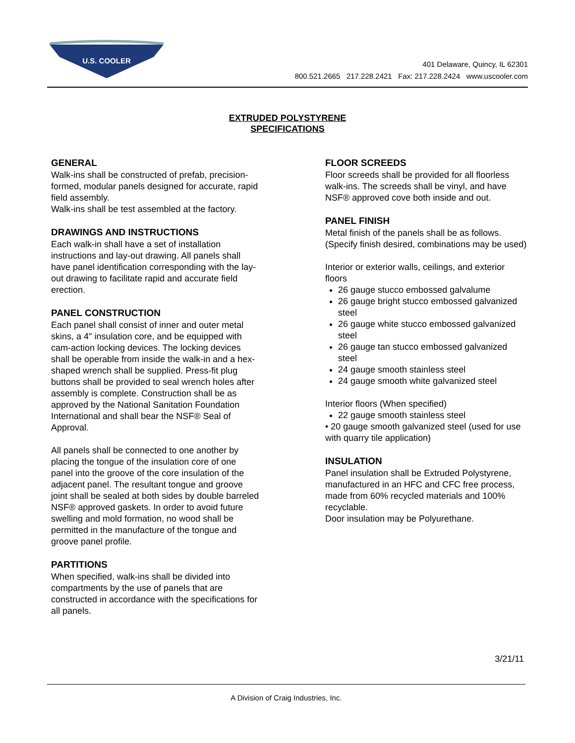U.S. COOLER
401 Delaware, Quincy, IL 62301
800.521.2665 217.228.2421 Fax: 217.228.2424 www.uscooler.com
EXTRUDED POLYSTYRENE
SPECIFICATIONS
GENERAL
Walk-ins shall be constructed of prefab, precision-formed, modular panels designed for accurate, rapid field assembly.
Walk-ins shall be test assembled at the factory.
DRAWINGS AND INSTRUCTIONS
Each walk-in shall have a set of installation instructions and lay-out drawing. All panels shall have panel identification corresponding with the lay-out drawing to facilitate rapid and accurate field erection.
PANEL CONSTRUCTION
Each panel shall consist of inner and outer metal skins, a 4" insulation core, and be equipped with cam-action locking devices. The locking devices shall be operable from inside the walk-in and a hex-shaped wrench shall be supplied. Press-fit plug buttons shall be provided to seal wrench holes after assembly is complete. Construction shall be as approved by the National Sanitation Foundation International and shall bear the NSF® Seal of Approval.
All panels shall be connected to one another by placing the tongue of the insulation core of one panel into the groove of the core insulation of the adjacent panel. The resultant tongue and groove joint shall be sealed at both sides by double barreled NSF® approved gaskets. In order to avoid future swelling and mold formation, no wood shall be permitted in the manufacture of the tongue and groove panel profile.
PARTITIONS
When specified, walk-ins shall be divided into compartments by the use of panels that are constructed in accordance with the specifications for all panels.
FLOOR SCREEDS
Floor screeds shall be provided for all floorless walk-ins. The screeds shall be vinyl, and have NSF® approved cove both inside and out.
PANEL FINISH
Metal finish of the panels shall be as follows. (Specify finish desired, combinations may be used)
Interior or exterior walls, ceilings, and exterior floors
26 gauge stucco embossed galvalume
26 gauge bright stucco embossed galvanized steel
26 gauge white stucco embossed galvanized steel
26 gauge tan stucco embossed galvanized steel
24 gauge smooth stainless steel
24 gauge smooth white galvanized steel
Interior floors (When specified)
22 gauge smooth stainless steel
• 20 gauge smooth galvanized steel (used for use with quarry tile application)
INSULATION
Panel insulation shall be Extruded Polystyrene, manufactured in an HFC and CFC free process, made from 60% recycled materials and 100% recyclable.
Door insulation may be Polyurethane.
3/21/11
A Division of Craig Industries, Inc.